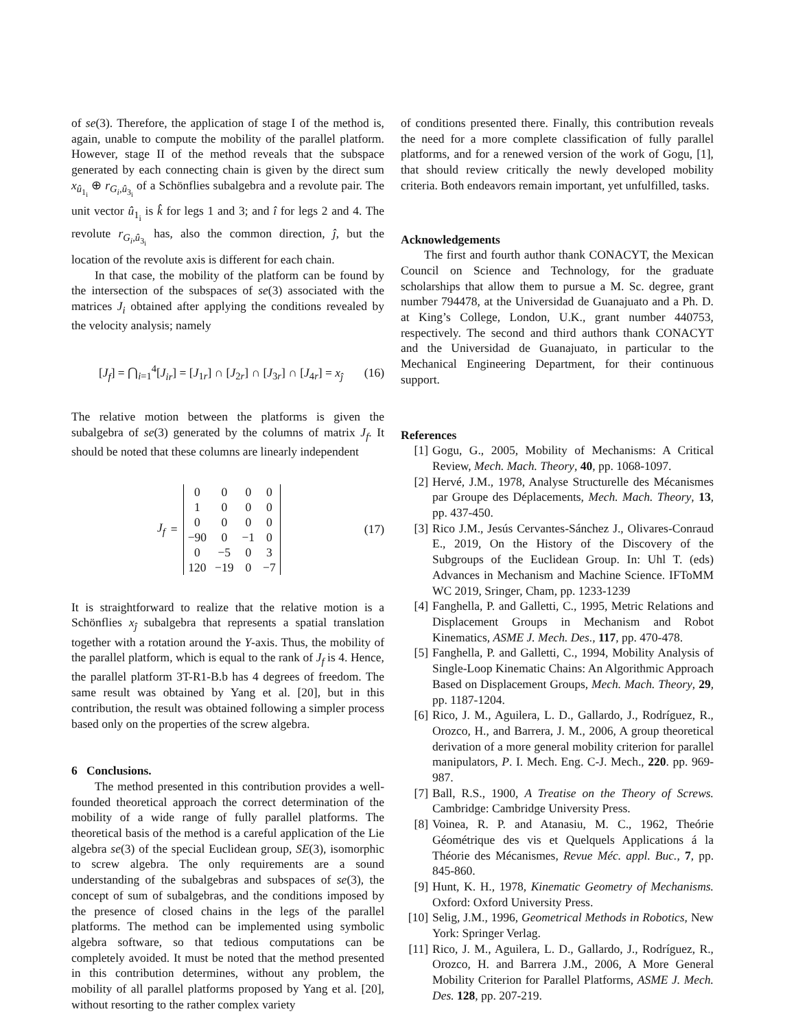of se(3). Therefore, the application of stage I of the method is, again, unable to compute the mobility of the parallel platform. However, stage II of the method reveals that the subspace generated by each connecting chain is given by the direct sum x<sub>û<sub>1<sub>i</sub></sub></sub> ⊕ r<sub>G<sub>i</sub>,û<sub>3<sub>i</sub></sub></sub> of a Schönflies subalgebra and a revolute pair. The unit vector û<sub>1<sub>i</sub></sub> is k̂ for legs 1 and 3; and î for legs 2 and 4. The revolute r<sub>G<sub>i</sub>,û<sub>3<sub>i</sub></sub></sub> has, also the common direction, ĵ, but the location of the revolute axis is different for each chain.
In that case, the mobility of the platform can be found by the intersection of the subspaces of se(3) associated with the matrices J<sub>i</sub> obtained after applying the conditions revealed by the velocity analysis; namely
[J<sub>f</sub>] = ⋂<sub>i=1</sub><sup>4</sup>[J<sub>ir</sub>] = [J<sub>1r</sub>] ∩ [J<sub>2r</sub>] ∩ [J<sub>3r</sub>] ∩ [J<sub>4r</sub>] = x<sub>ĵ</sub> (16)
The relative motion between the platforms is given the subalgebra of se(3) generated by the columns of matrix J<sub>f</sub>. It should be noted that these columns are linearly independent
J<sub>f</sub> =
| 0 | 0 | 0 | 0 |
| 1 | 0 | 0 | 0 |
| 0 | 0 | 0 | 0 |
| −90 | 0 | −1 | 0 |
| 0 | −5 | 0 | 3 |
| 120 | −19 | 0 | −7 |
(17)
It is straightforward to realize that the relative motion is a Schönflies x<sub>ĵ</sub> subalgebra that represents a spatial translation together with a rotation around the Y-axis. Thus, the mobility of the parallel platform, which is equal to the rank of J<sub>f</sub> is 4. Hence, the parallel platform 3T-R1-B.b has 4 degrees of freedom. The same result was obtained by Yang et al. [20], but in this contribution, the result was obtained following a simpler process based only on the properties of the screw algebra.
6 Conclusions.
The method presented in this contribution provides a well-founded theoretical approach the correct determination of the mobility of a wide range of fully parallel platforms. The theoretical basis of the method is a careful application of the Lie algebra se(3) of the special Euclidean group, SE(3), isomorphic to screw algebra. The only requirements are a sound understanding of the subalgebras and subspaces of se(3), the concept of sum of subalgebras, and the conditions imposed by the presence of closed chains in the legs of the parallel platforms. The method can be implemented using symbolic algebra software, so that tedious computations can be completely avoided. It must be noted that the method presented in this contribution determines, without any problem, the mobility of all parallel platforms proposed by Yang et al. [20], without resorting to the rather complex variety
of conditions presented there. Finally, this contribution reveals the need for a more complete classification of fully parallel platforms, and for a renewed version of the work of Gogu, [1], that should review critically the newly developed mobility criteria. Both endeavors remain important, yet unfulfilled, tasks.
Acknowledgements
The first and fourth author thank CONACYT, the Mexican Council on Science and Technology, for the graduate scholarships that allow them to pursue a M. Sc. degree, grant number 794478, at the Universidad de Guanajuato and a Ph. D. at King’s College, London, U.K., grant number 440753, respectively. The second and third authors thank CONACYT and the Universidad de Guanajuato, in particular to the Mechanical Engineering Department, for their continuous support.
References
[1] Gogu, G., 2005, Mobility of Mechanisms: A Critical Review, Mech. Mach. Theory, 40, pp. 1068-1097.
[2] Hervé, J.M., 1978, Analyse Structurelle des Mécanismes par Groupe des Déplacements, Mech. Mach. Theory, 13, pp. 437-450.
[3] Rico J.M., Jesús Cervantes-Sánchez J., Olivares-Conraud E., 2019, On the History of the Discovery of the Subgroups of the Euclidean Group. In: Uhl T. (eds) Advances in Mechanism and Machine Science. IFToMM WC 2019, Sringer, Cham, pp. 1233-1239
[4] Fanghella, P. and Galletti, C., 1995, Metric Relations and Displacement Groups in Mechanism and Robot Kinematics, ASME J. Mech. Des., 117, pp. 470-478.
[5] Fanghella, P. and Galletti, C., 1994, Mobility Analysis of Single-Loop Kinematic Chains: An Algorithmic Approach Based on Displacement Groups, Mech. Mach. Theory, 29, pp. 1187-1204.
[6] Rico, J. M., Aguilera, L. D., Gallardo, J., Rodríguez, R., Orozco, H., and Barrera, J. M., 2006, A group theoretical derivation of a more general mobility criterion for parallel manipulators, P. I. Mech. Eng. C-J. Mech., 220. pp. 969-987.
[7] Ball, R.S., 1900, A Treatise on the Theory of Screws. Cambridge: Cambridge University Press.
[8] Voinea, R. P. and Atanasiu, M. C., 1962, Theórie Géométrique des vis et Quelquels Applications á la Théorie des Mécanismes, Revue Méc. appl. Buc., 7, pp. 845-860.
[9] Hunt, K. H., 1978, Kinematic Geometry of Mechanisms. Oxford: Oxford University Press.
[10] Selig, J.M., 1996, Geometrical Methods in Robotics, New York: Springer Verlag.
[11] Rico, J. M., Aguilera, L. D., Gallardo, J., Rodríguez, R., Orozco, H. and Barrera J.M., 2006, A More General Mobility Criterion for Parallel Platforms, ASME J. Mech. Des. 128, pp. 207-219.